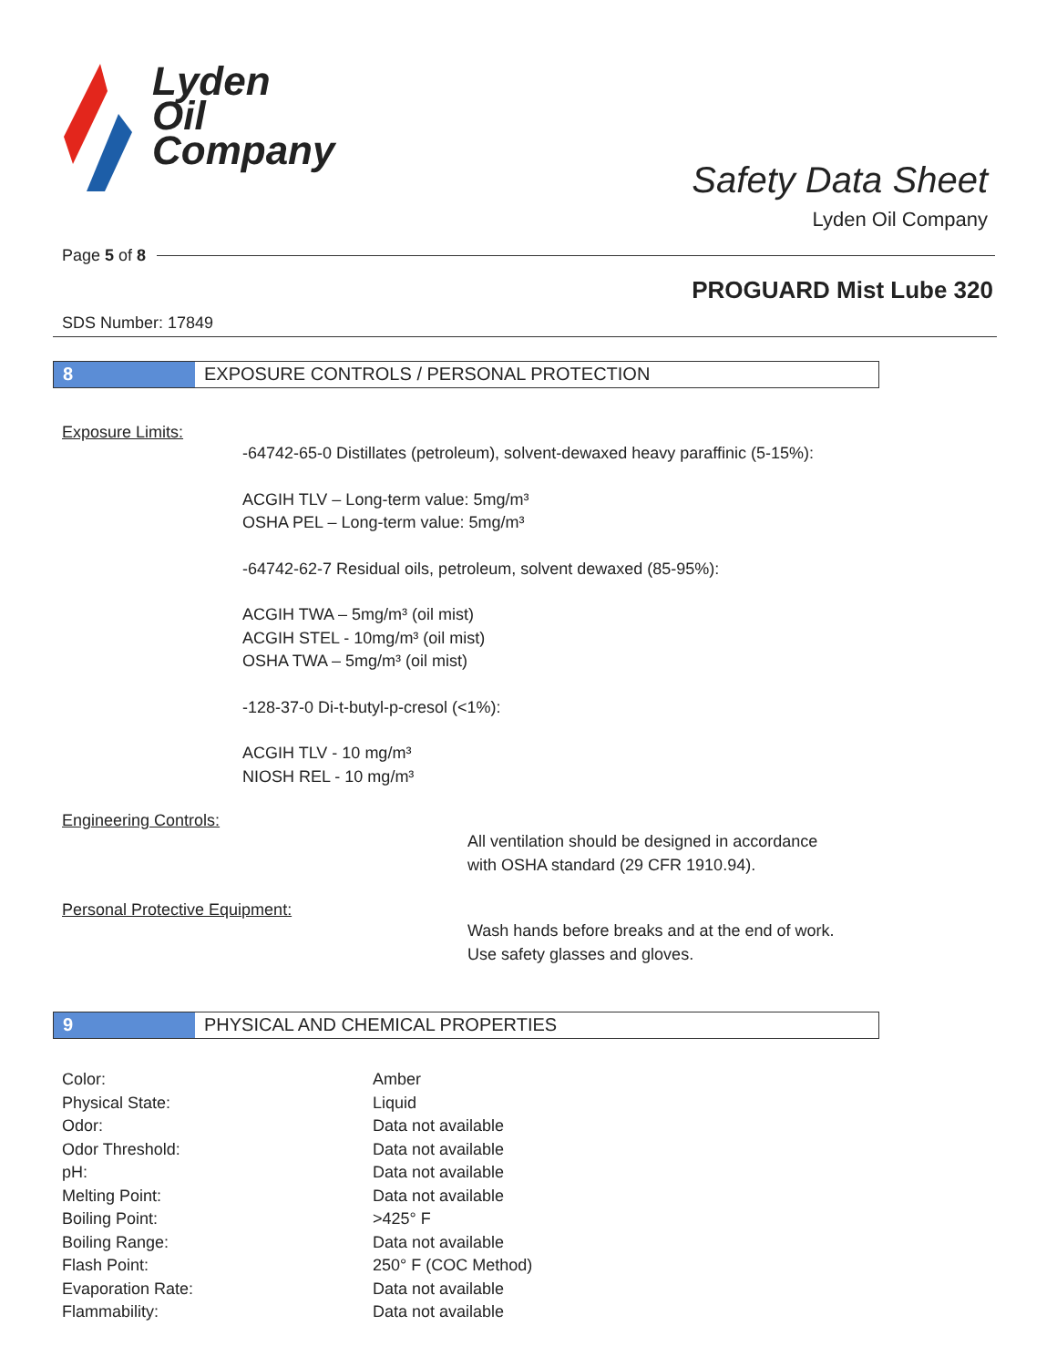Lyden
Oil
Company
Safety Data Sheet
Lyden Oil Company
Page 5 of 8
PROGUARD Mist Lube 320
SDS Number: 17849
8 EXPOSURE CONTROLS / PERSONAL PROTECTION
Exposure Limits:
-64742-65-0 Distillates (petroleum), solvent-dewaxed heavy paraffinic (5-15%):
ACGIH TLV – Long-term value: 5mg/m³
OSHA PEL – Long-term value: 5mg/m³
-64742-62-7 Residual oils, petroleum, solvent dewaxed (85-95%):
ACGIH TWA – 5mg/m³ (oil mist)
ACGIH STEL - 10mg/m³ (oil mist)
OSHA TWA – 5mg/m³ (oil mist)
-128-37-0 Di-t-butyl-p-cresol (<1%):
ACGIH TLV - 10 mg/m³
NIOSH REL - 10 mg/m³
Engineering Controls:
All ventilation should be designed in accordance
with OSHA standard (29 CFR 1910.94).
Personal Protective Equipment:
Wash hands before breaks and at the end of work.
Use safety glasses and gloves.
9 PHYSICAL AND CHEMICAL PROPERTIES
| Color: | Amber |
| Physical State: | Liquid |
| Odor: | Data not available |
| Odor Threshold: | Data not available |
| pH: | Data not available |
| Melting Point: | Data not available |
| Boiling Point: | >425° F |
| Boiling Range: | Data not available |
| Flash Point: | 250° F (COC Method) |
| Evaporation Rate: | Data not available |
| Flammability: | Data not available |